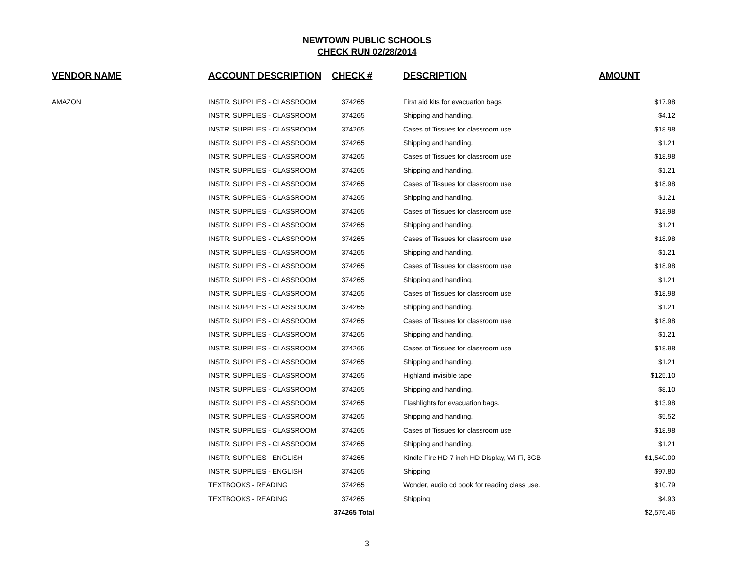NEWTOWN PUBLIC SCHOOLS
CHECK RUN 02/28/2014
| VENDOR NAME | ACCOUNT DESCRIPTION | CHECK # | DESCRIPTION | AMOUNT |
| --- | --- | --- | --- | --- |
| AMAZON | INSTR. SUPPLIES - CLASSROOM | 374265 | First aid kits for evacuation bags | $17.98 |
| | INSTR. SUPPLIES - CLASSROOM | 374265 | Shipping and handling. | $4.12 |
| | INSTR. SUPPLIES - CLASSROOM | 374265 | Cases of Tissues for classroom use | $18.98 |
| | INSTR. SUPPLIES - CLASSROOM | 374265 | Shipping and handling. | $1.21 |
| | INSTR. SUPPLIES - CLASSROOM | 374265 | Cases of Tissues for classroom use | $18.98 |
| | INSTR. SUPPLIES - CLASSROOM | 374265 | Shipping and handling. | $1.21 |
| | INSTR. SUPPLIES - CLASSROOM | 374265 | Cases of Tissues for classroom use | $18.98 |
| | INSTR. SUPPLIES - CLASSROOM | 374265 | Shipping and handling. | $1.21 |
| | INSTR. SUPPLIES - CLASSROOM | 374265 | Cases of Tissues for classroom use | $18.98 |
| | INSTR. SUPPLIES - CLASSROOM | 374265 | Shipping and handling. | $1.21 |
| | INSTR. SUPPLIES - CLASSROOM | 374265 | Cases of Tissues for classroom use | $18.98 |
| | INSTR. SUPPLIES - CLASSROOM | 374265 | Shipping and handling. | $1.21 |
| | INSTR. SUPPLIES - CLASSROOM | 374265 | Cases of Tissues for classroom use | $18.98 |
| | INSTR. SUPPLIES - CLASSROOM | 374265 | Shipping and handling. | $1.21 |
| | INSTR. SUPPLIES - CLASSROOM | 374265 | Cases of Tissues for classroom use | $18.98 |
| | INSTR. SUPPLIES - CLASSROOM | 374265 | Shipping and handling. | $1.21 |
| | INSTR. SUPPLIES - CLASSROOM | 374265 | Cases of Tissues for classroom use | $18.98 |
| | INSTR. SUPPLIES - CLASSROOM | 374265 | Shipping and handling. | $1.21 |
| | INSTR. SUPPLIES - CLASSROOM | 374265 | Cases of Tissues for classroom use | $18.98 |
| | INSTR. SUPPLIES - CLASSROOM | 374265 | Shipping and handling. | $1.21 |
| | INSTR. SUPPLIES - CLASSROOM | 374265 | Highland invisible tape | $125.10 |
| | INSTR. SUPPLIES - CLASSROOM | 374265 | Shipping and handling. | $8.10 |
| | INSTR. SUPPLIES - CLASSROOM | 374265 | Flashlights for evacuation bags. | $13.98 |
| | INSTR. SUPPLIES - CLASSROOM | 374265 | Shipping and handling. | $5.52 |
| | INSTR. SUPPLIES - CLASSROOM | 374265 | Cases of Tissues for classroom use | $18.98 |
| | INSTR. SUPPLIES - CLASSROOM | 374265 | Shipping and handling. | $1.21 |
| | INSTR. SUPPLIES - ENGLISH | 374265 | Kindle Fire HD 7 inch HD Display, Wi-Fi, 8GB | $1,540.00 |
| | INSTR. SUPPLIES - ENGLISH | 374265 | Shipping | $97.80 |
| | TEXTBOOKS - READING | 374265 | Wonder, audio cd book for reading class use. | $10.79 |
| | TEXTBOOKS - READING | 374265 | Shipping | $4.93 |
| | | 374265 Total | | $2,576.46 |
3